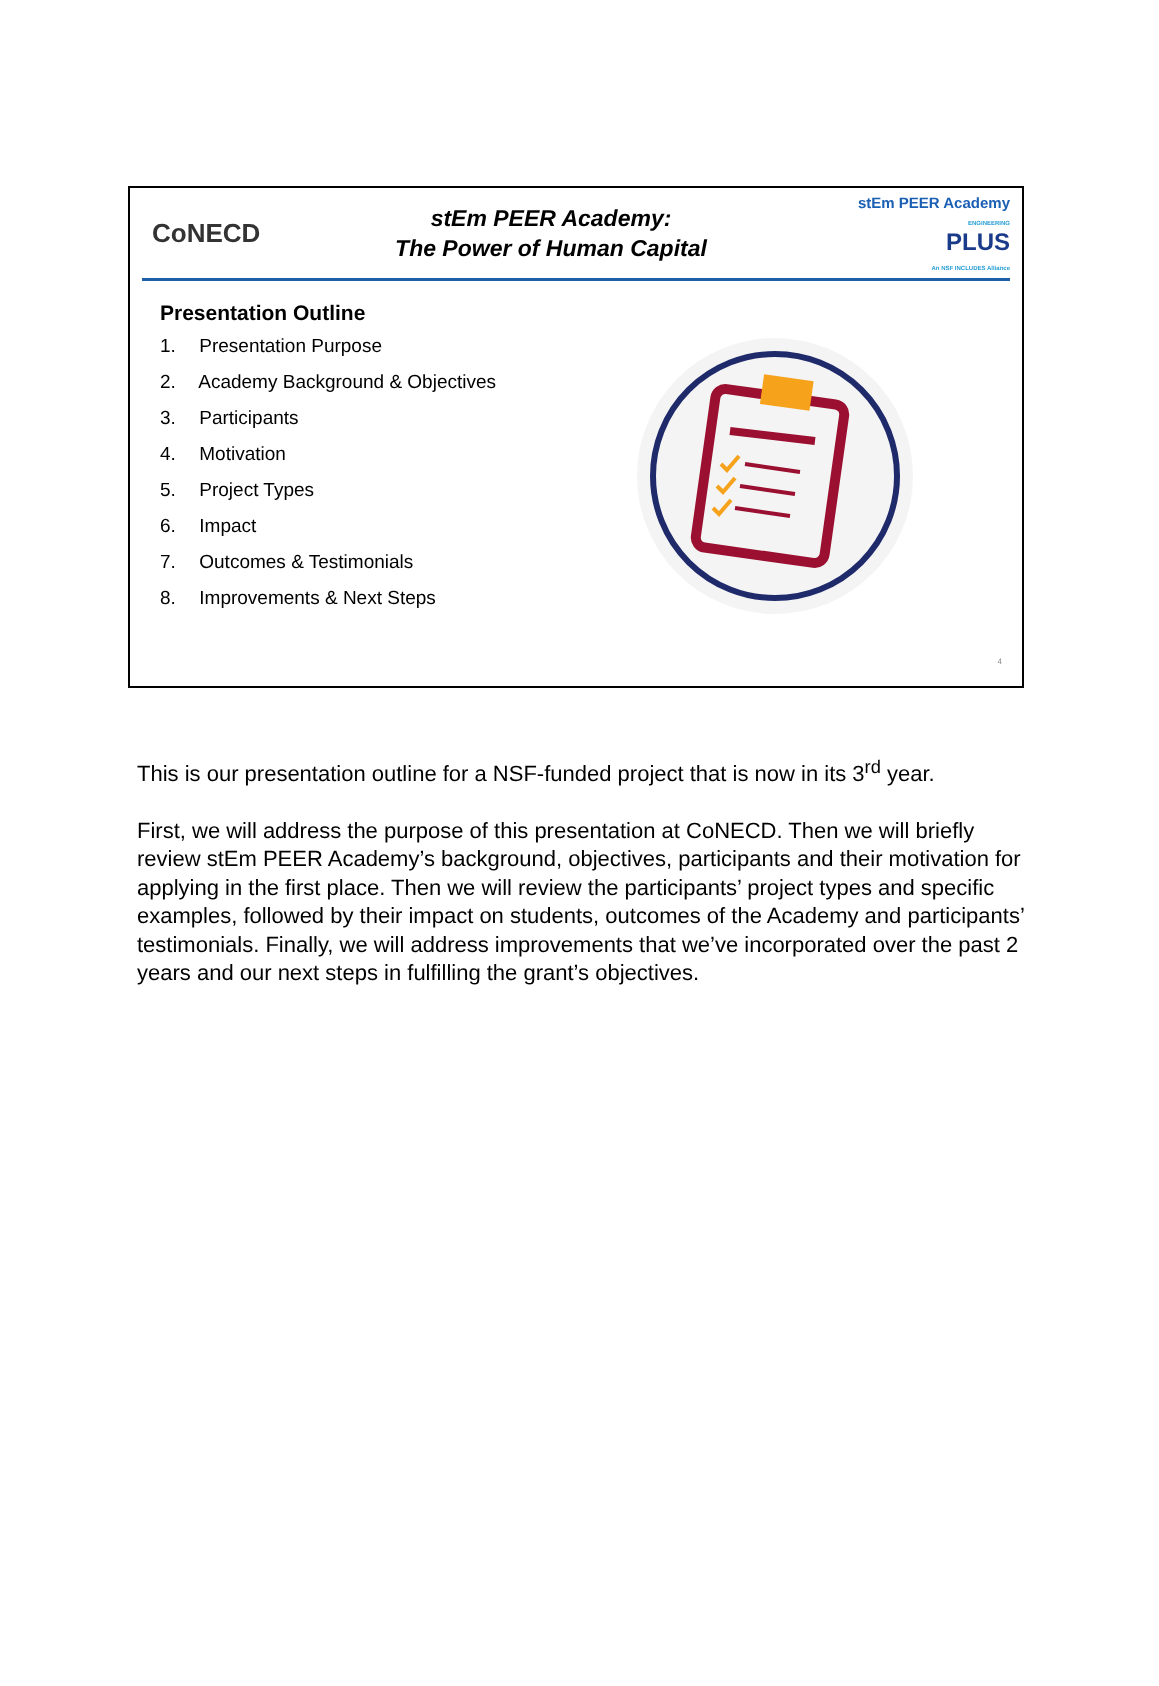CoNECD
stEm PEER Academy:
The Power of Human Capital
stEm PEER Academy
ENGINEERING
PLUS
An NSF INCLUDES Alliance
Presentation Outline
1. Presentation Purpose
2. Academy Background & Objectives
3. Participants
4. Motivation
5. Project Types
6. Impact
7. Outcomes & Testimonials
8. Improvements & Next Steps
4
This is our presentation outline for a NSF-funded project that is now in its 3<sup>rd</sup> year.
First, we will address the purpose of this presentation at CoNECD. Then we will briefly review stEm PEER Academy’s background, objectives, participants and their motivation for applying in the first place. Then we will review the participants’ project types and specific examples, followed by their impact on students, outcomes of the Academy and participants’ testimonials. Finally, we will address improvements that we’ve incorporated over the past 2 years and our next steps in fulfilling the grant’s objectives.